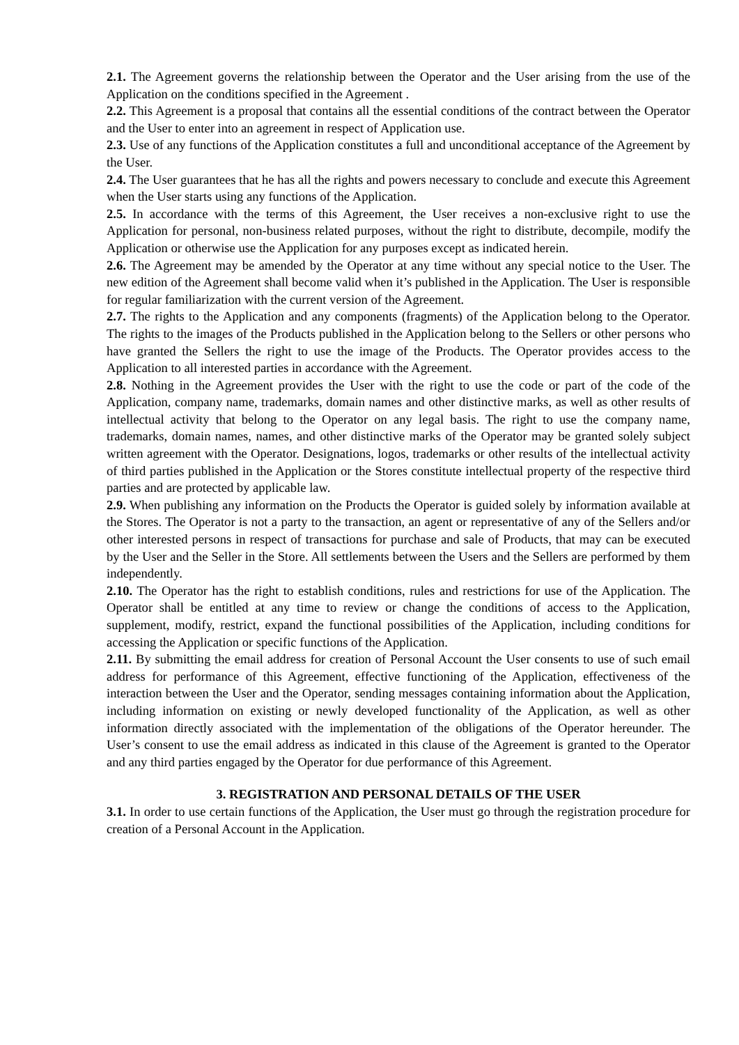2.1. The Agreement governs the relationship between the Operator and the User arising from the use of the Application on the conditions specified in the Agreement .
2.2. This Agreement is a proposal that contains all the essential conditions of the contract between the Operator and the User to enter into an agreement in respect of Application use.
2.3. Use of any functions of the Application constitutes a full and unconditional acceptance of the Agreement by the User.
2.4. The User guarantees that he has all the rights and powers necessary to conclude and execute this Agreement when the User starts using any functions of the Application.
2.5. In accordance with the terms of this Agreement, the User receives a non-exclusive right to use the Application for personal, non-business related purposes, without the right to distribute, decompile, modify the Application or otherwise use the Application for any purposes except as indicated herein.
2.6. The Agreement may be amended by the Operator at any time without any special notice to the User. The new edition of the Agreement shall become valid when it’s published in the Application. The User is responsible for regular familiarization with the current version of the Agreement.
2.7. The rights to the Application and any components (fragments) of the Application belong to the Operator. The rights to the images of the Products published in the Application belong to the Sellers or other persons who have granted the Sellers the right to use the image of the Products. The Operator provides access to the Application to all interested parties in accordance with the Agreement.
2.8. Nothing in the Agreement provides the User with the right to use the code or part of the code of the Application, company name, trademarks, domain names and other distinctive marks, as well as other results of intellectual activity that belong to the Operator on any legal basis. The right to use the company name, trademarks, domain names, names, and other distinctive marks of the Operator may be granted solely subject written agreement with the Operator. Designations, logos, trademarks or other results of the intellectual activity of third parties published in the Application or the Stores constitute intellectual property of the respective third parties and are protected by applicable law.
2.9. When publishing any information on the Products the Operator is guided solely by information available at the Stores. The Operator is not a party to the transaction, an agent or representative of any of the Sellers and/or other interested persons in respect of transactions for purchase and sale of Products, that may can be executed by the User and the Seller in the Store. All settlements between the Users and the Sellers are performed by them independently.
2.10. The Operator has the right to establish conditions, rules and restrictions for use of the Application. The Operator shall be entitled at any time to review or change the conditions of access to the Application, supplement, modify, restrict, expand the functional possibilities of the Application, including conditions for accessing the Application or specific functions of the Application.
2.11. By submitting the email address for creation of Personal Account the User consents to use of such email address for performance of this Agreement, effective functioning of the Application, effectiveness of the interaction between the User and the Operator, sending messages containing information about the Application, including information on existing or newly developed functionality of the Application, as well as other information directly associated with the implementation of the obligations of the Operator hereunder. The User’s consent to use the email address as indicated in this clause of the Agreement is granted to the Operator and any third parties engaged by the Operator for due performance of this Agreement.
3. REGISTRATION AND PERSONAL DETAILS OF THE USER
3.1. In order to use certain functions of the Application, the User must go through the registration procedure for creation of a Personal Account in the Application.